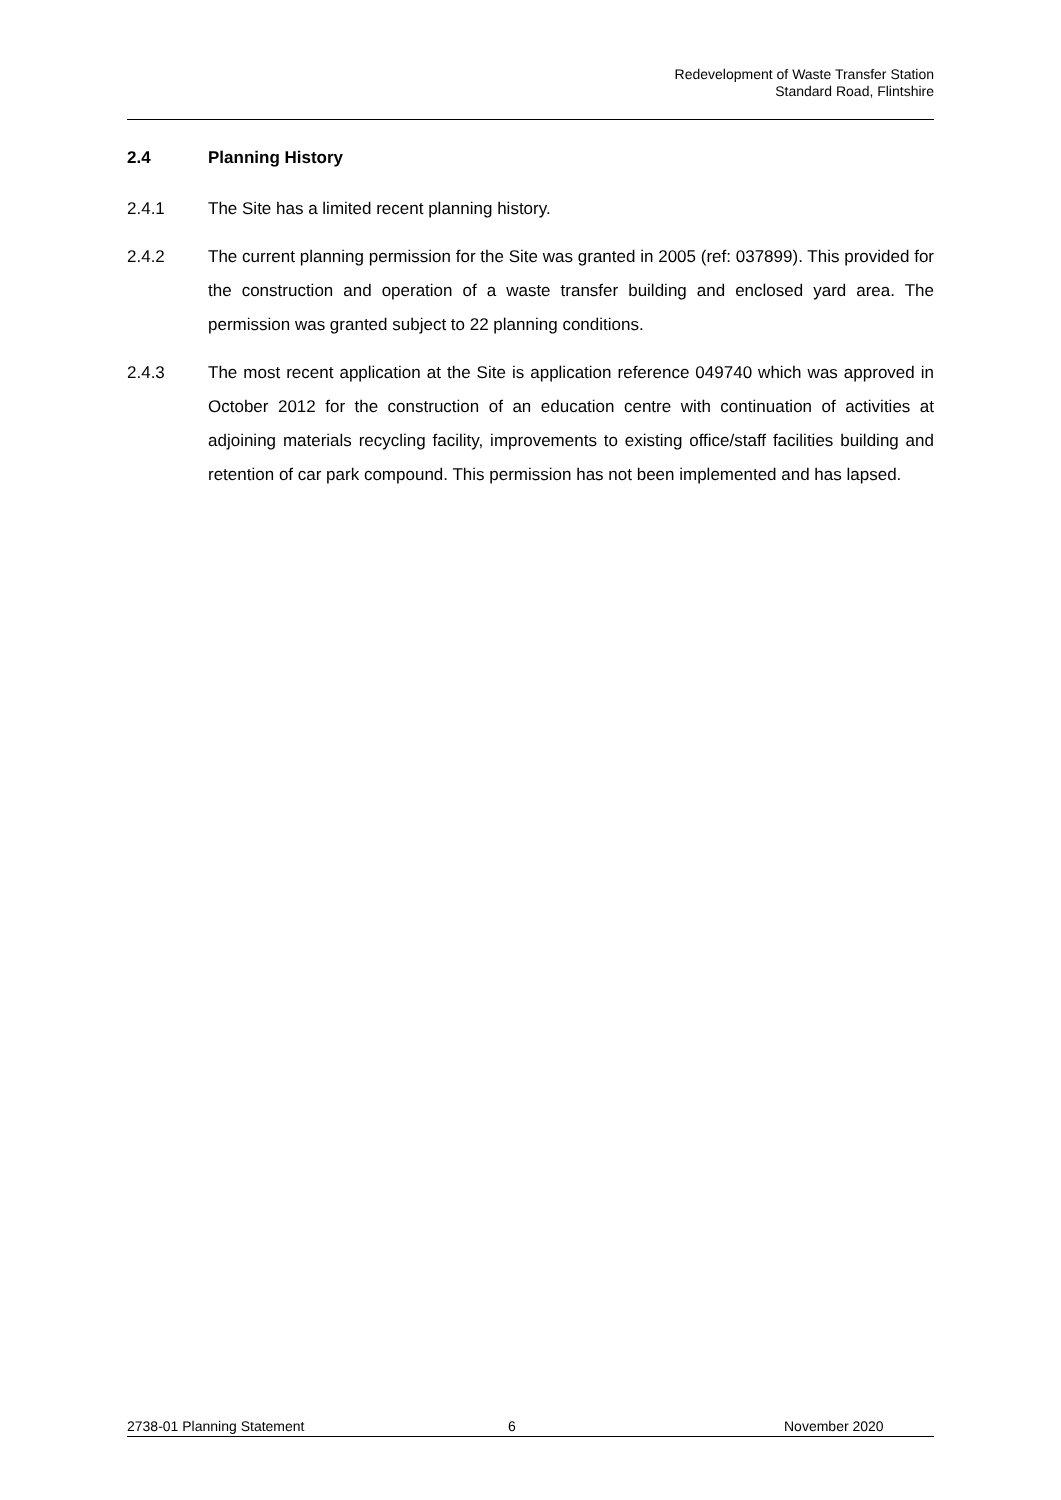Redevelopment of Waste Transfer Station
Standard Road, Flintshire
2.4 Planning History
2.4.1 The Site has a limited recent planning history.
2.4.2 The current planning permission for the Site was granted in 2005 (ref: 037899). This provided for the construction and operation of a waste transfer building and enclosed yard area. The permission was granted subject to 22 planning conditions.
2.4.3 The most recent application at the Site is application reference 049740 which was approved in October 2012 for the construction of an education centre with continuation of activities at adjoining materials recycling facility, improvements to existing office/staff facilities building and retention of car park compound. This permission has not been implemented and has lapsed.
2738-01 Planning Statement 6 November 2020